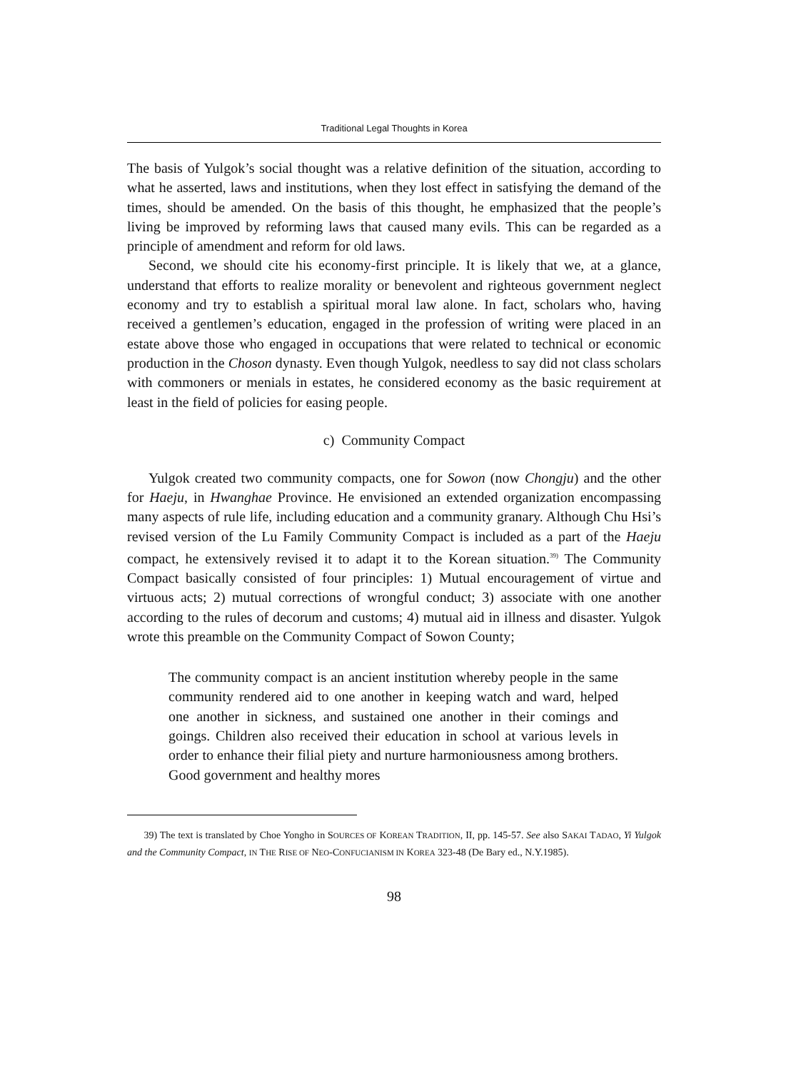Traditional Legal Thoughts in Korea
The basis of Yulgok’s social thought was a relative definition of the situation, according to what he asserted, laws and institutions, when they lost effect in satisfying the demand of the times, should be amended. On the basis of this thought, he emphasized that the people’s living be improved by reforming laws that caused many evils. This can be regarded as a principle of amendment and reform for old laws.
Second, we should cite his economy-first principle. It is likely that we, at a glance, understand that efforts to realize morality or benevolent and righteous government neglect economy and try to establish a spiritual moral law alone. In fact, scholars who, having received a gentlemen’s education, engaged in the profession of writing were placed in an estate above those who engaged in occupations that were related to technical or economic production in the Choson dynasty. Even though Yulgok, needless to say did not class scholars with commoners or menials in estates, he considered economy as the basic requirement at least in the field of policies for easing people.
c) Community Compact
Yulgok created two community compacts, one for Sowon (now Chongju) and the other for Haeju, in Hwanghae Province. He envisioned an extended organization encompassing many aspects of rule life, including education and a community granary. Although Chu Hsi’s revised version of the Lu Family Community Compact is included as a part of the Haeju compact, he extensively revised it to adapt it to the Korean situation.<sup>39)</sup> The Community Compact basically consisted of four principles: 1) Mutual encouragement of virtue and virtuous acts; 2) mutual corrections of wrongful conduct; 3) associate with one another according to the rules of decorum and customs; 4) mutual aid in illness and disaster. Yulgok wrote this preamble on the Community Compact of Sowon County;
The community compact is an ancient institution whereby people in the same community rendered aid to one another in keeping watch and ward, helped one another in sickness, and sustained one another in their comings and goings. Children also received their education in school at various levels in order to enhance their filial piety and nurture harmoniousness among brothers. Good government and healthy mores
39) The text is translated by Choe Yongho in SOURCES OF KOREAN TRADITION, II, pp. 145-57. See also SAKAI TADAO, Yi Yulgok and the Community Compact, IN THE RISE OF NEO-CONFUCIANISM IN KOREA 323-48 (De Bary ed., N.Y.1985).
98